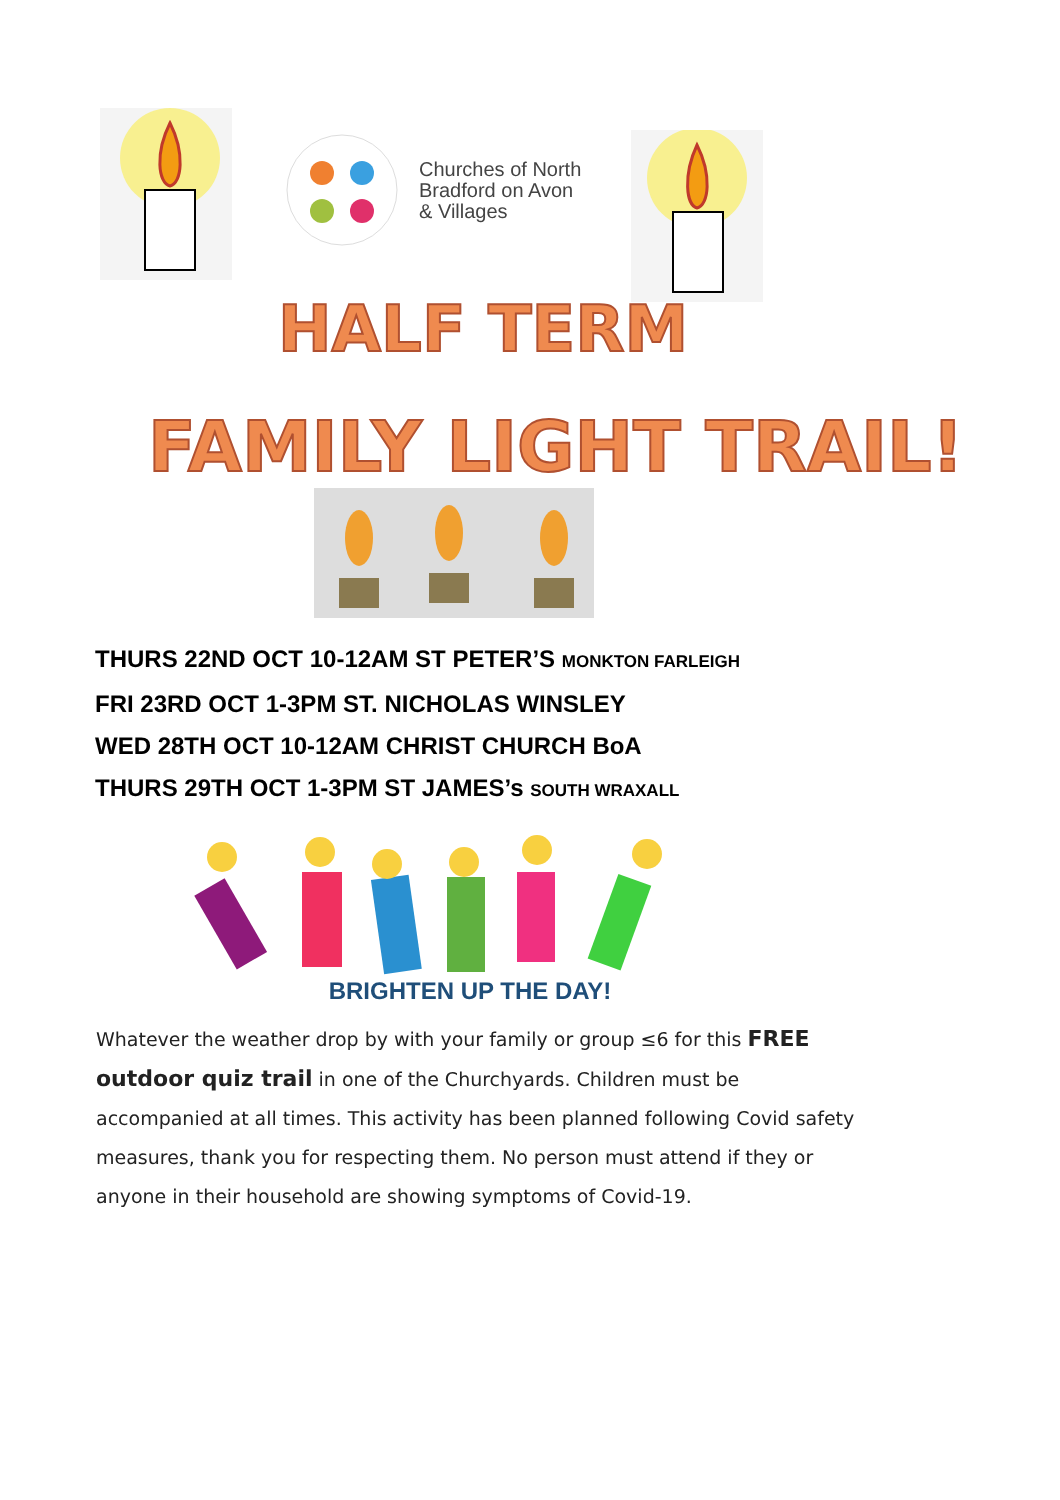Churches of North
Bradford on Avon
& Villages
HALF TERM
FAMILY LIGHT TRAIL!
THURS 22ND OCT 10-12AM ST PETER’S MONKTON FARLEIGH
FRI 23RD OCT 1-3PM ST. NICHOLAS WINSLEY
WED 28TH OCT 10-12AM CHRIST CHURCH BoA
THURS 29TH OCT 1-3PM ST JAMES’s SOUTH WRAXALL
BRIGHTEN UP THE DAY!
Whatever the weather drop by with your family or group ≤6 for this FREE outdoor quiz trail in one of the Churchyards. Children must be accompanied at all times. This activity has been planned following Covid safety measures, thank you for respecting them. No person must attend if they or anyone in their household are showing symptoms of Covid-19.